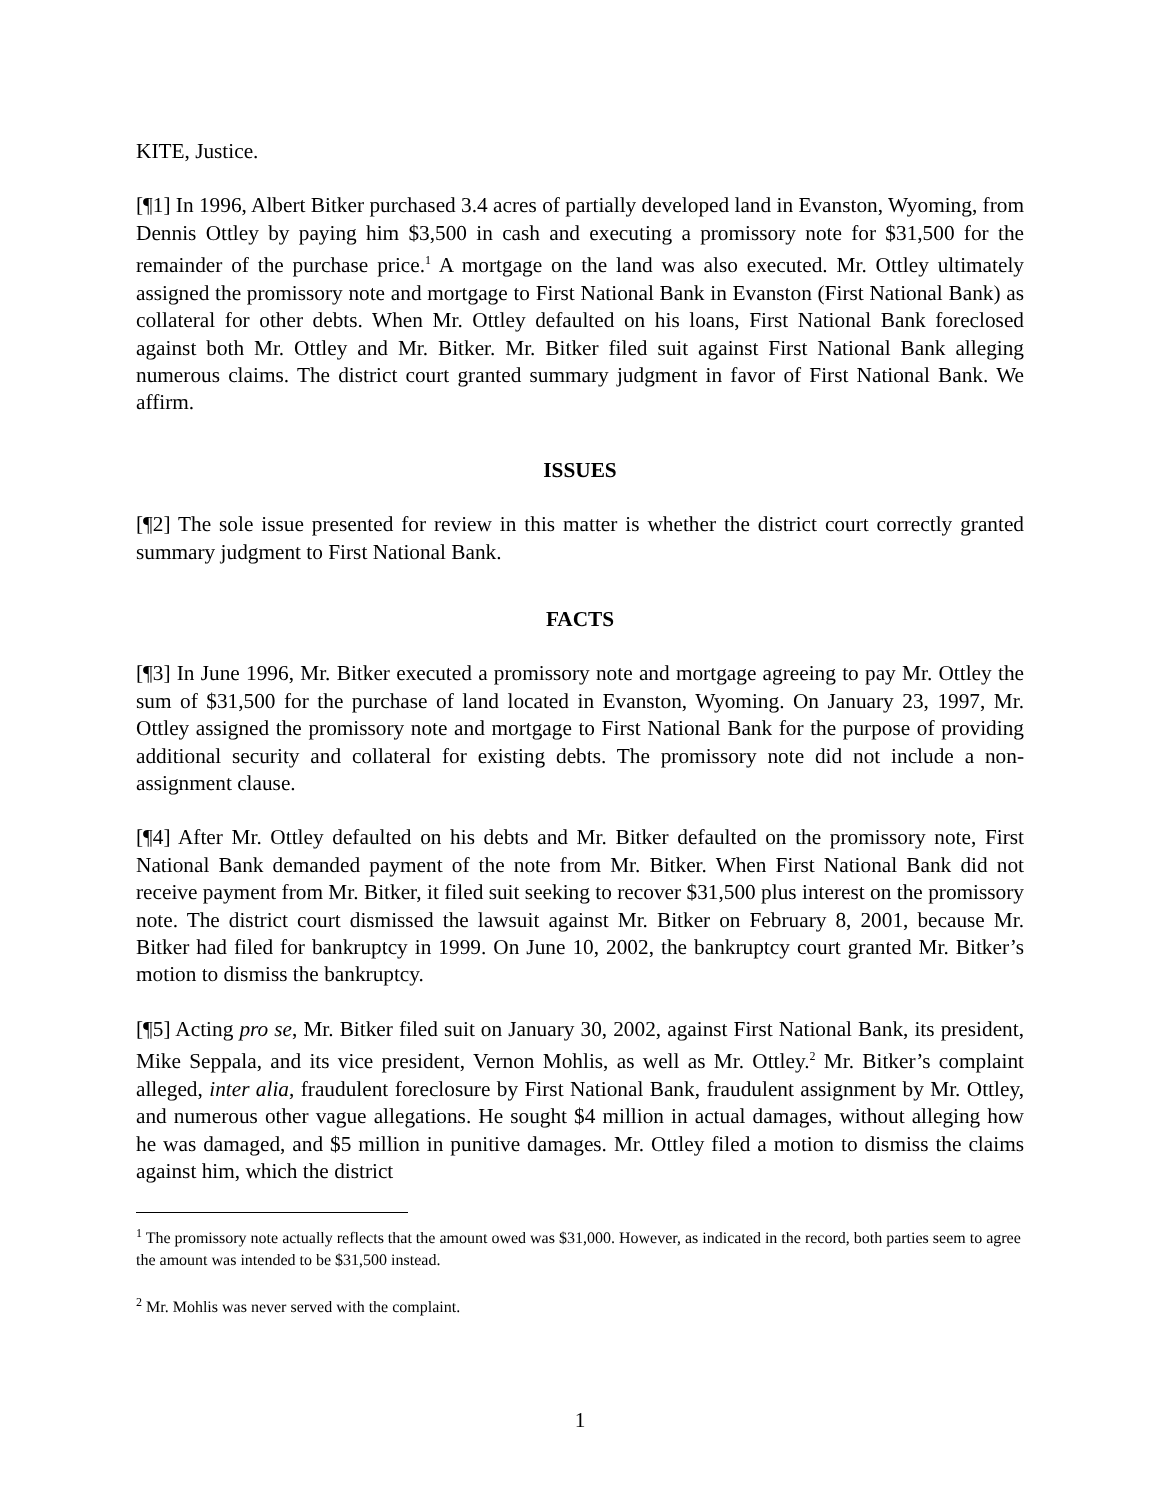KITE, Justice.
[¶1] In 1996, Albert Bitker purchased 3.4 acres of partially developed land in Evanston, Wyoming, from Dennis Ottley by paying him $3,500 in cash and executing a promissory note for $31,500 for the remainder of the purchase price.<sup>1</sup> A mortgage on the land was also executed. Mr. Ottley ultimately assigned the promissory note and mortgage to First National Bank in Evanston (First National Bank) as collateral for other debts. When Mr. Ottley defaulted on his loans, First National Bank foreclosed against both Mr. Ottley and Mr. Bitker. Mr. Bitker filed suit against First National Bank alleging numerous claims. The district court granted summary judgment in favor of First National Bank. We affirm.
ISSUES
[¶2] The sole issue presented for review in this matter is whether the district court correctly granted summary judgment to First National Bank.
FACTS
[¶3] In June 1996, Mr. Bitker executed a promissory note and mortgage agreeing to pay Mr. Ottley the sum of $31,500 for the purchase of land located in Evanston, Wyoming. On January 23, 1997, Mr. Ottley assigned the promissory note and mortgage to First National Bank for the purpose of providing additional security and collateral for existing debts. The promissory note did not include a non-assignment clause.
[¶4] After Mr. Ottley defaulted on his debts and Mr. Bitker defaulted on the promissory note, First National Bank demanded payment of the note from Mr. Bitker. When First National Bank did not receive payment from Mr. Bitker, it filed suit seeking to recover $31,500 plus interest on the promissory note. The district court dismissed the lawsuit against Mr. Bitker on February 8, 2001, because Mr. Bitker had filed for bankruptcy in 1999. On June 10, 2002, the bankruptcy court granted Mr. Bitker’s motion to dismiss the bankruptcy.
[¶5] Acting pro se, Mr. Bitker filed suit on January 30, 2002, against First National Bank, its president, Mike Seppala, and its vice president, Vernon Mohlis, as well as Mr. Ottley.<sup>2</sup> Mr. Bitker’s complaint alleged, inter alia, fraudulent foreclosure by First National Bank, fraudulent assignment by Mr. Ottley, and numerous other vague allegations. He sought $4 million in actual damages, without alleging how he was damaged, and $5 million in punitive damages. Mr. Ottley filed a motion to dismiss the claims against him, which the district
<sup>1</sup> The promissory note actually reflects that the amount owed was $31,000. However, as indicated in the record, both parties seem to agree the amount was intended to be $31,500 instead.
<sup>2</sup> Mr. Mohlis was never served with the complaint.
1